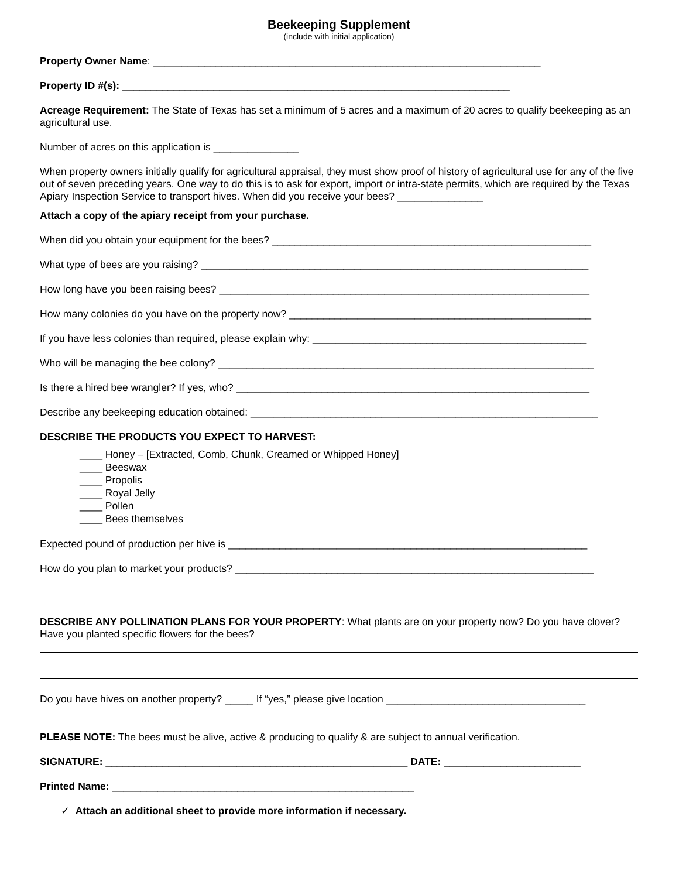Beekeeping Supplement
(include with initial application)
Property Owner Name: ____________________________________________________________________
Property ID #(s): ____________________________________________________________________
Acreage Requirement: The State of Texas has set a minimum of 5 acres and a maximum of 20 acres to qualify beekeeping as an agricultural use.
Number of acres on this application is _______________
When property owners initially qualify for agricultural appraisal, they must show proof of history of agricultural use for any of the five out of seven preceding years. One way to do this is to ask for export, import or intra-state permits, which are required by the Texas Apiary Inspection Service to transport hives. When did you receive your bees? _______________
Attach a copy of the apiary receipt from your purchase.
When did you obtain your equipment for the bees? ________________________________________________________
What type of bees are you raising? ____________________________________________________________________
How long have you been raising bees? _________________________________________________________________
How many colonies do you have on the property now? _____________________________________________________
If you have less colonies than required, please explain why: ________________________________________________
Who will be managing the bee colony? __________________________________________________________________
Is there a hired bee wrangler? If yes, who? ______________________________________________________________
Describe any beekeeping education obtained: _____________________________________________________________
DESCRIBE THE PRODUCTS YOU EXPECT TO HARVEST:
____ Honey – [Extracted, Comb, Chunk, Creamed or Whipped Honey]
____ Beeswax
____ Propolis
____ Royal Jelly
____ Pollen
____ Bees themselves
Expected pound of production per hive is _______________________________________________________________
How do you plan to market your products? _______________________________________________________________
DESCRIBE ANY POLLINATION PLANS FOR YOUR PROPERTY: What plants are on your property now? Do you have clover? Have you planted specific flowers for the bees?
Do you have hives on another property? _____ If “yes,” please give location ___________________________________
PLEASE NOTE: The bees must be alive, active & producing to qualify & are subject to annual verification.
SIGNATURE: _____________________________________________________ DATE: ________________________
Printed Name: _____________________________________________________
✓ Attach an additional sheet to provide more information if necessary.